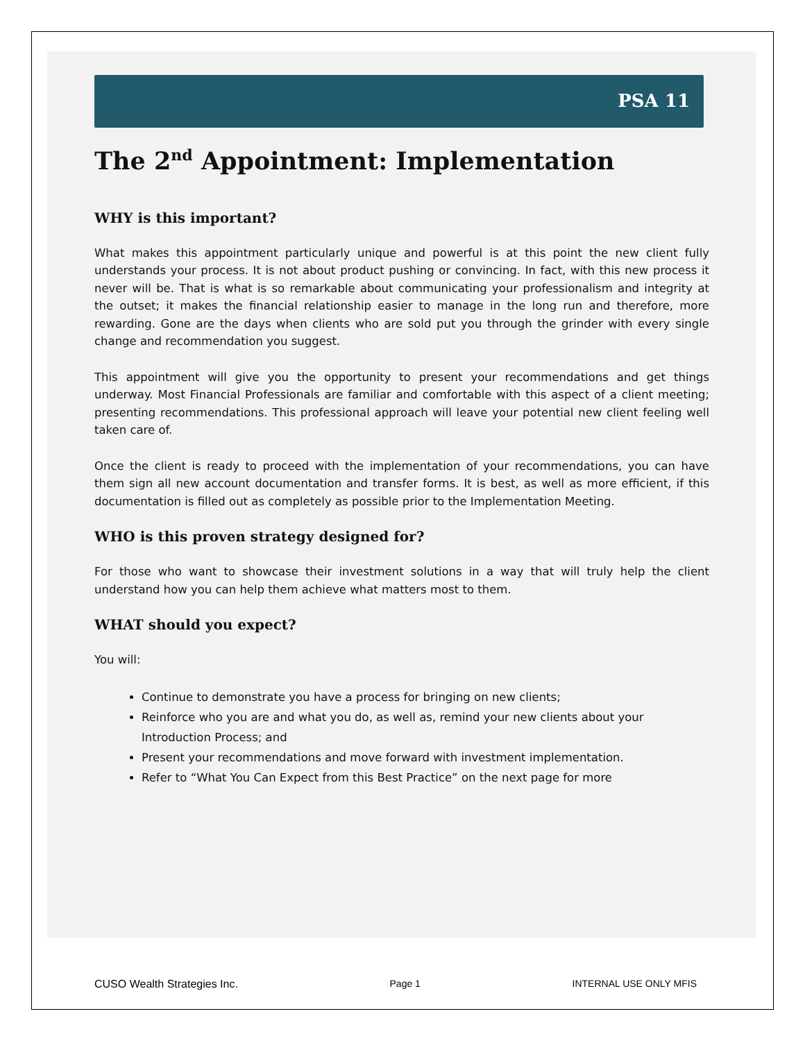PSA 11
The 2<sup>nd</sup> Appointment: Implementation
WHY is this important?
What makes this appointment particularly unique and powerful is at this point the new client fully understands your process. It is not about product pushing or convincing. In fact, with this new process it never will be. That is what is so remarkable about communicating your professionalism and integrity at the outset; it makes the financial relationship easier to manage in the long run and therefore, more rewarding. Gone are the days when clients who are sold put you through the grinder with every single change and recommendation you suggest.
This appointment will give you the opportunity to present your recommendations and get things underway. Most Financial Professionals are familiar and comfortable with this aspect of a client meeting; presenting recommendations. This professional approach will leave your potential new client feeling well taken care of.
Once the client is ready to proceed with the implementation of your recommendations, you can have them sign all new account documentation and transfer forms. It is best, as well as more efficient, if this documentation is filled out as completely as possible prior to the Implementation Meeting.
WHO is this proven strategy designed for?
For those who want to showcase their investment solutions in a way that will truly help the client understand how you can help them achieve what matters most to them.
WHAT should you expect?
You will:
Continue to demonstrate you have a process for bringing on new clients;
Reinforce who you are and what you do, as well as, remind your new clients about your Introduction Process; and
Present your recommendations and move forward with investment implementation.
Refer to “What You Can Expect from this Best Practice” on the next page for more
CUSO Wealth Strategies Inc. Page 1 INTERNAL USE ONLY MFIS